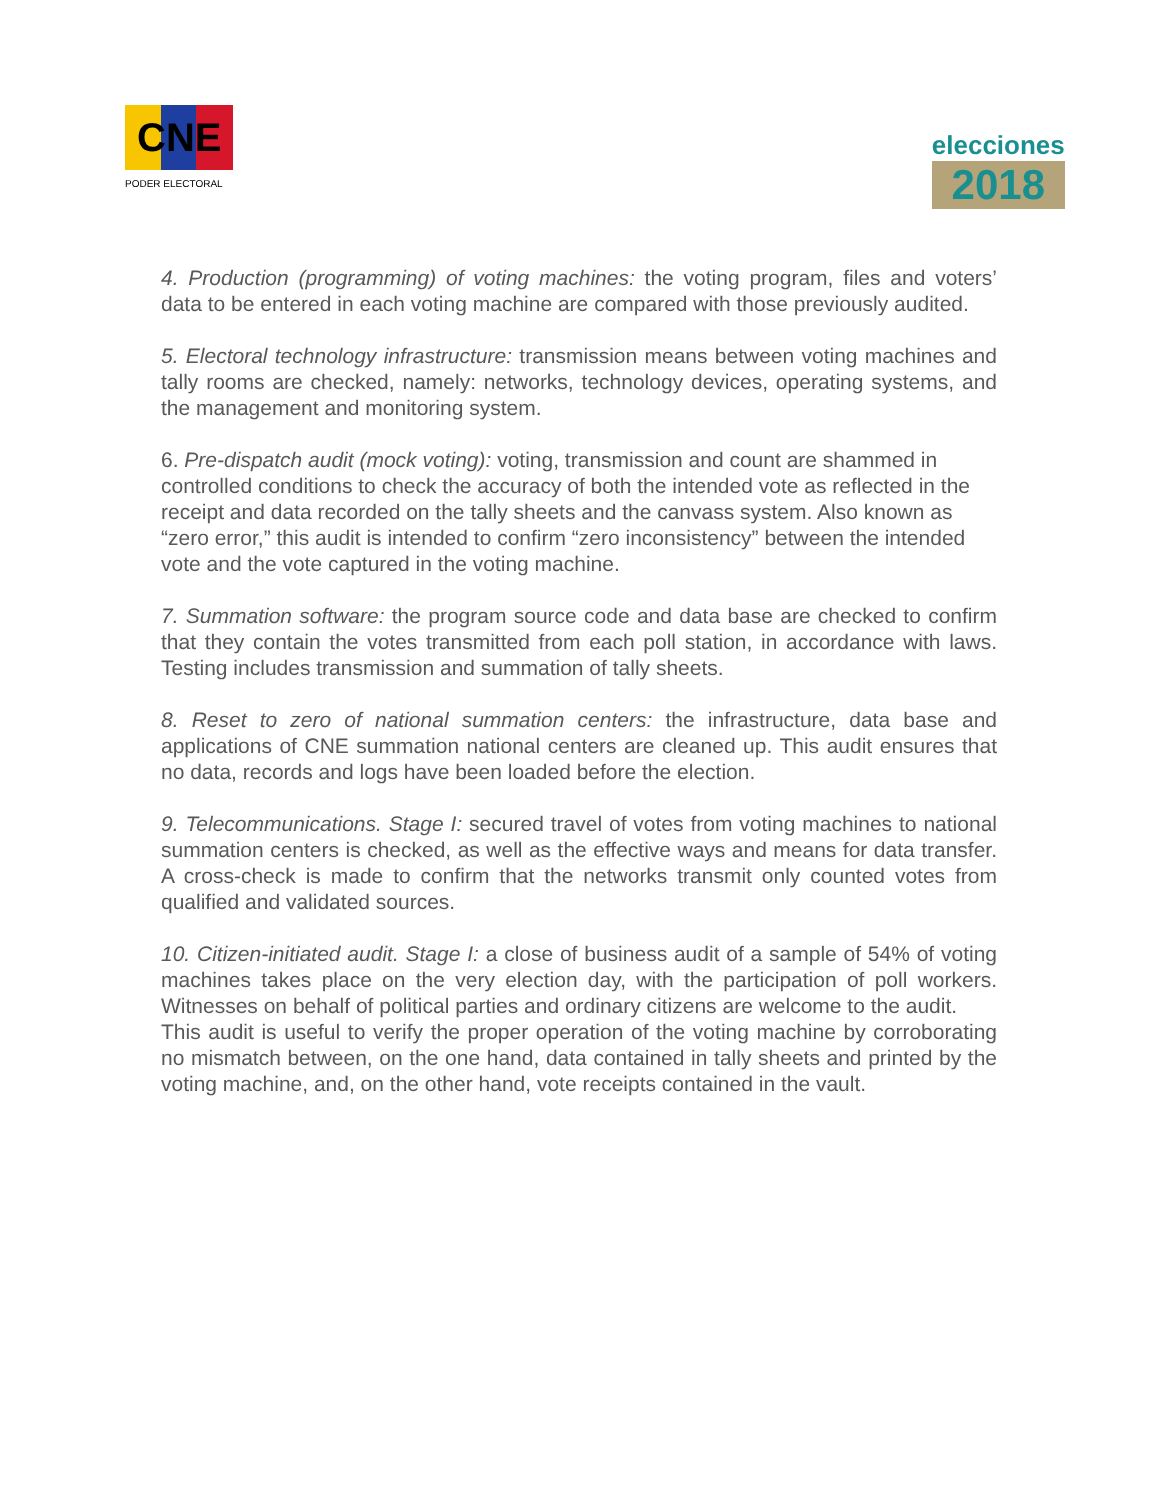CNE
PODER ELECTORAL
elecciones
2018
4. Production (programming) of voting machines: the voting program, files and voters’ data to be entered in each voting machine are compared with those previously audited.
5. Electoral technology infrastructure: transmission means between voting machines and tally rooms are checked, namely: networks, technology devices, operating systems, and the management and monitoring system.
6. Pre-dispatch audit (mock voting): voting, transmission and count are shammed in controlled conditions to check the accuracy of both the intended vote as reflected in the receipt and data recorded on the tally sheets and the canvass system. Also known as “zero error,” this audit is intended to confirm “zero inconsistency” between the intended vote and the vote captured in the voting machine.
7. Summation software: the program source code and data base are checked to confirm that they contain the votes transmitted from each poll station, in accordance with laws. Testing includes transmission and summation of tally sheets.
8. Reset to zero of national summation centers: the infrastructure, data base and applications of CNE summation national centers are cleaned up. This audit ensures that no data, records and logs have been loaded before the election.
9. Telecommunications. Stage I: secured travel of votes from voting machines to national summation centers is checked, as well as the effective ways and means for data transfer. A cross-check is made to confirm that the networks transmit only counted votes from qualified and validated sources.
10. Citizen-initiated audit. Stage I: a close of business audit of a sample of 54% of voting machines takes place on the very election day, with the participation of poll workers. Witnesses on behalf of political parties and ordinary citizens are welcome to the audit.
This audit is useful to verify the proper operation of the voting machine by corroborating no mismatch between, on the one hand, data contained in tally sheets and printed by the voting machine, and, on the other hand, vote receipts contained in the vault.